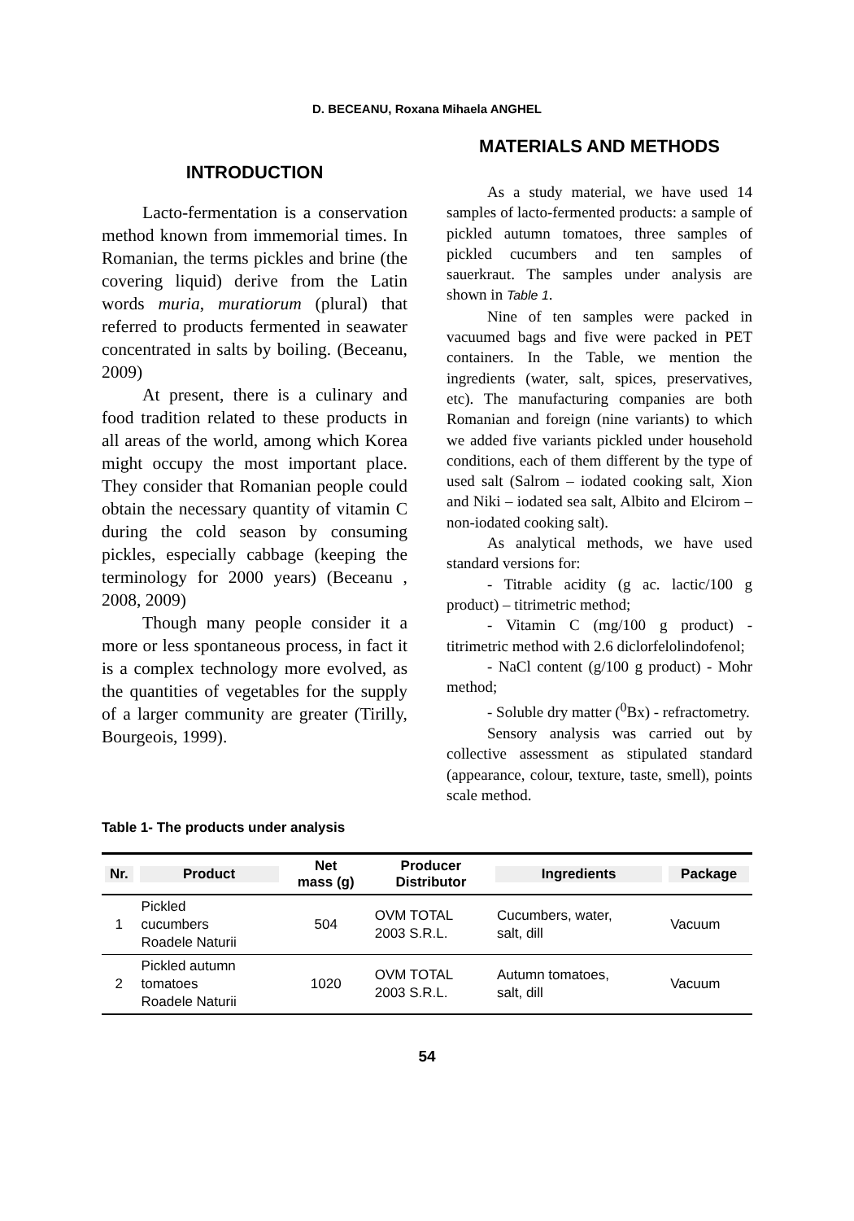D. BECEANU, Roxana Mihaela ANGHEL
INTRODUCTION
Lacto-fermentation is a conservation method known from immemorial times. In Romanian, the terms pickles and brine (the covering liquid) derive from the Latin words muria, muratiorum (plural) that referred to products fermented in seawater concentrated in salts by boiling. (Beceanu, 2009)
At present, there is a culinary and food tradition related to these products in all areas of the world, among which Korea might occupy the most important place. They consider that Romanian people could obtain the necessary quantity of vitamin C during the cold season by consuming pickles, especially cabbage (keeping the terminology for 2000 years) (Beceanu , 2008, 2009)
Though many people consider it a more or less spontaneous process, in fact it is a complex technology more evolved, as the quantities of vegetables for the supply of a larger community are greater (Tirilly, Bourgeois, 1999).
MATERIALS AND METHODS
As a study material, we have used 14 samples of lacto-fermented products: a sample of pickled autumn tomatoes, three samples of pickled cucumbers and ten samples of sauerkraut. The samples under analysis are shown in Table 1.
Nine of ten samples were packed in vacuumed bags and five were packed in PET containers. In the Table, we mention the ingredients (water, salt, spices, preservatives, etc). The manufacturing companies are both Romanian and foreign (nine variants) to which we added five variants pickled under household conditions, each of them different by the type of used salt (Salrom – iodated cooking salt, Xion and Niki – iodated sea salt, Albito and Elcirom – non-iodated cooking salt).
As analytical methods, we have used standard versions for:
- Titrable acidity (g ac. lactic/100 g product) – titrimetric method;
- Vitamin C (mg/100 g product) - titrimetric method with 2.6 diclorfelolindofenol;
- NaCl content (g/100 g product) - Mohr method;
- Soluble dry matter (<sup>0</sup>Bx) - refractometry.
Sensory analysis was carried out by collective assessment as stipulated standard (appearance, colour, texture, taste, smell), points scale method.
Table 1- The products under analysis
| Nr. | Product | Net mass (g) | Producer Distributor | Ingredients | Package |
| --- | --- | --- | --- | --- | --- |
| 1 | Pickled cucumbers Roadele Naturii | 504 | OVM TOTAL 2003 S.R.L. | Cucumbers, water, salt, dill | Vacuum |
| 2 | Pickled autumn tomatoes Roadele Naturii | 1020 | OVM TOTAL 2003 S.R.L. | Autumn tomatoes, salt, dill | Vacuum |
54